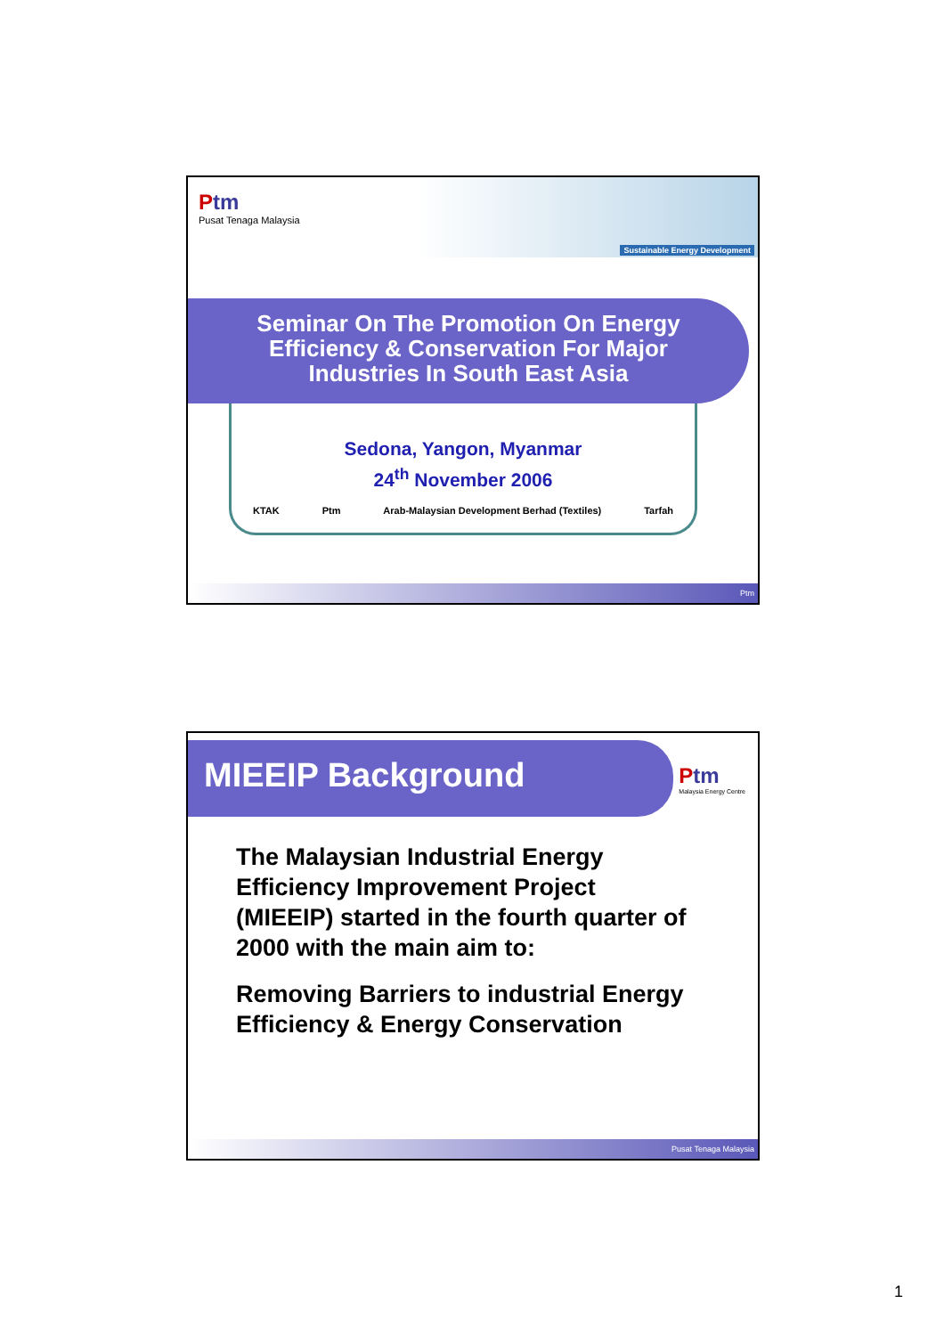Ptm
Pusat Tenaga Malaysia
Sustainable Energy Development
Seminar On The Promotion On Energy
Efficiency & Conservation For Major
Industries In South East Asia
Sedona, Yangon, Myanmar
24<sup>th</sup> November 2006
KTAK Ptm Arab-Malaysian Development Berhad (Textiles) Tarfah
Ptm
MIEEIP Background
Ptm
Malaysia Energy Centre
The Malaysian Industrial Energy Efficiency Improvement Project (MIEEIP) started in the fourth quarter of 2000 with the main aim to:
Removing Barriers to industrial Energy Efficiency & Energy Conservation
Pusat Tenaga Malaysia
1